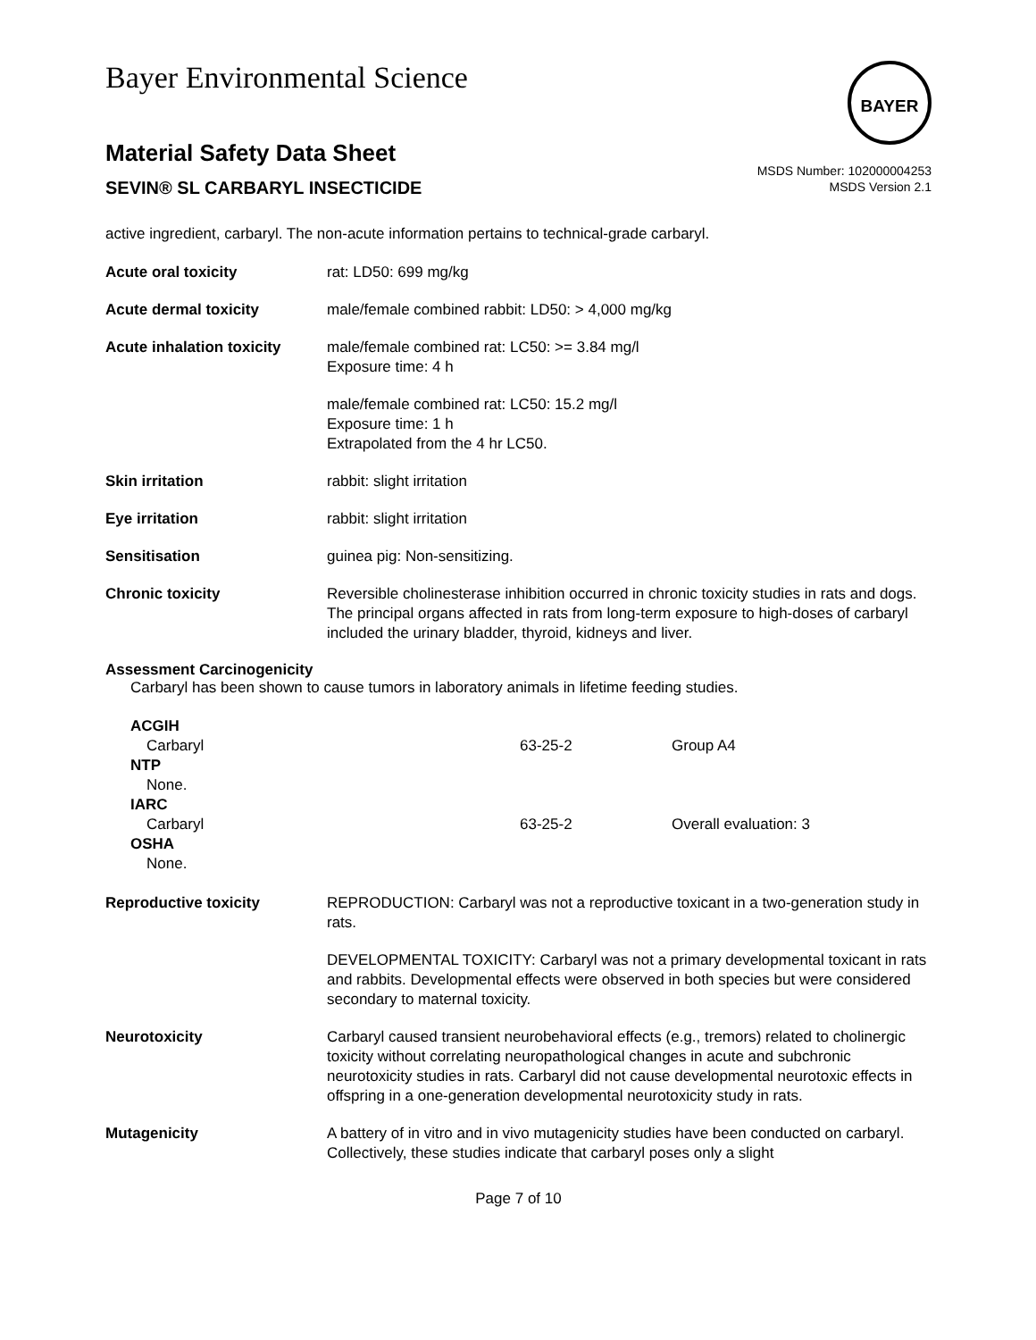Bayer Environmental Science
BAYER
Material Safety Data Sheet
SEVIN® SL CARBARYL INSECTICIDE
MSDS Number: 102000004253
MSDS Version 2.1
active ingredient, carbaryl. The non-acute information pertains to technical-grade carbaryl.
| Acute oral toxicity | rat: LD50: 699 mg/kg |
| Acute dermal toxicity | male/female combined rabbit: LD50: > 4,000 mg/kg |
| Acute inhalation toxicity | male/female combined rat: LC50: >= 3.84 mg/l Exposure time: 4 h |
| | male/female combined rat: LC50: 15.2 mg/l Exposure time: 1 h Extrapolated from the 4 hr LC50. |
| Skin irritation | rabbit: slight irritation |
| Eye irritation | rabbit: slight irritation |
| Sensitisation | guinea pig: Non-sensitizing. |
| Chronic toxicity | Reversible cholinesterase inhibition occurred in chronic toxicity studies in rats and dogs. The principal organs affected in rats from long-term exposure to high-doses of carbaryl included the urinary bladder, thyroid, kidneys and liver. |
Assessment Carcinogenicity
Carbaryl has been shown to cause tumors in laboratory animals in lifetime feeding studies.
| ACGIH | | |
| Carbaryl | 63-25-2 | Group A4 |
| NTP | | |
| None. | | |
| IARC | | |
| Carbaryl | 63-25-2 | Overall evaluation: 3 |
| OSHA | | |
| None. | | |
| Reproductive toxicity | REPRODUCTION: Carbaryl was not a reproductive toxicant in a two-generation study in rats. |
| | DEVELOPMENTAL TOXICITY: Carbaryl was not a primary developmental toxicant in rats and rabbits. Developmental effects were observed in both species but were considered secondary to maternal toxicity. |
| Neurotoxicity | Carbaryl caused transient neurobehavioral effects (e.g., tremors) related to cholinergic toxicity without correlating neuropathological changes in acute and subchronic neurotoxicity studies in rats. Carbaryl did not cause developmental neurotoxic effects in offspring in a one-generation developmental neurotoxicity study in rats. |
| Mutagenicity | A battery of in vitro and in vivo mutagenicity studies have been conducted on carbaryl. Collectively, these studies indicate that carbaryl poses only a slight |
Page 7 of 10